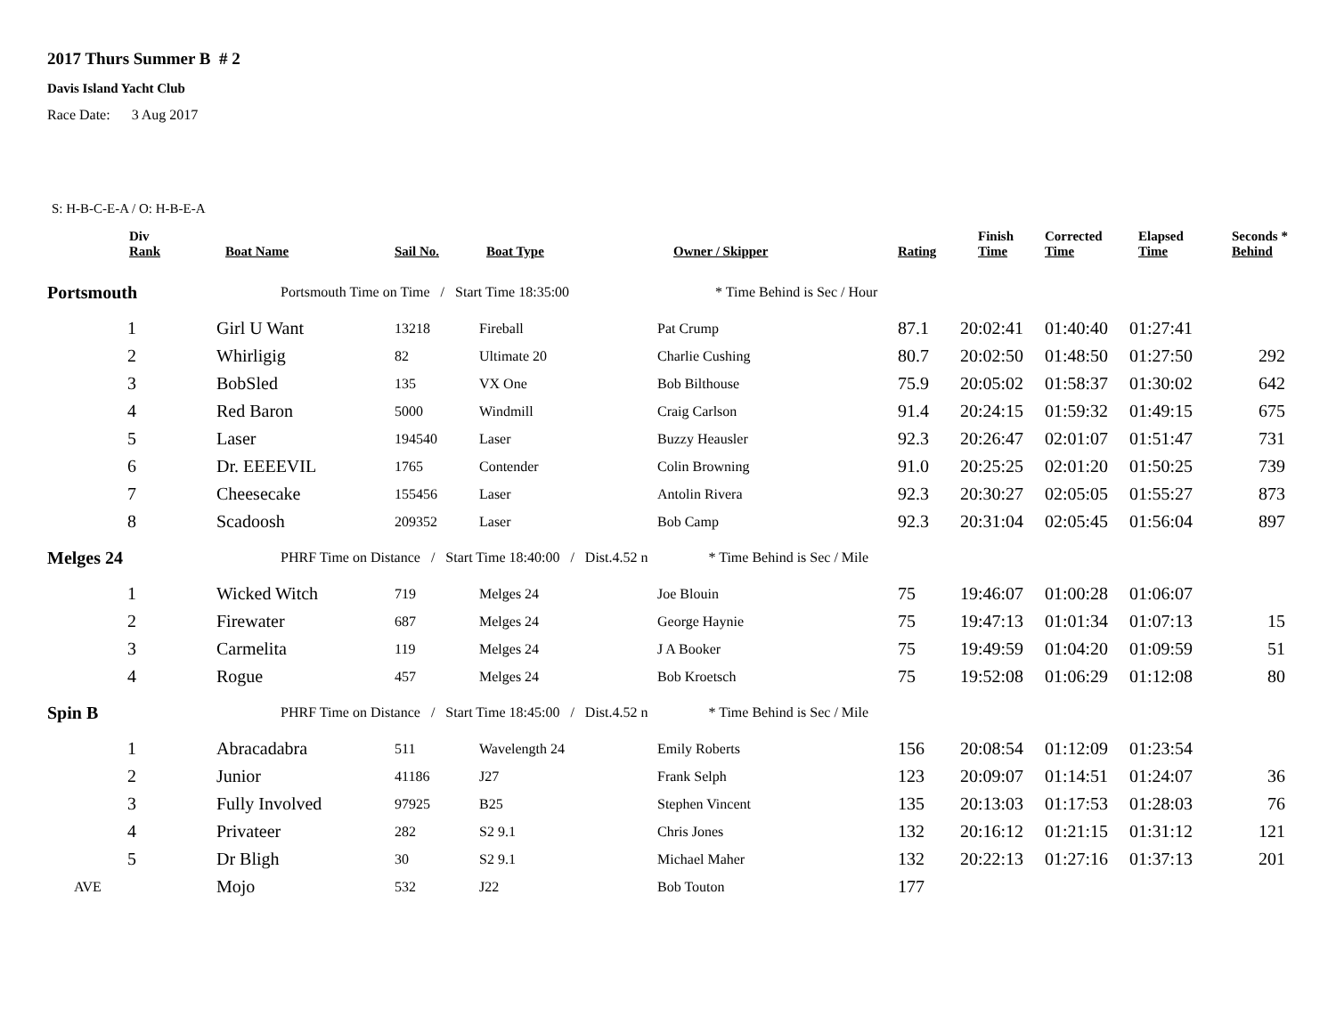2017 Thurs Summer B # 2
Davis Island Yacht Club
Race Date: 3 Aug 2017
S: H-B-C-E-A / O: H-B-E-A
| Div Rank | Boat Name | Sail No. | Boat Type | Owner / Skipper | Rating | Finish Time | Corrected Time | Elapsed Time | Seconds * Behind |
| --- | --- | --- | --- | --- | --- | --- | --- | --- | --- |
| Portsmouth | Portsmouth Time on Time / Start Time 18:35:00 * Time Behind is Sec / Hour | | | | | | | | |
| 1 | Girl U Want | 13218 | Fireball | Pat Crump | 87.1 | 20:02:41 | 01:40:40 | 01:27:41 | |
| 2 | Whirligig | 82 | Ultimate 20 | Charlie Cushing | 80.7 | 20:02:50 | 01:48:50 | 01:27:50 | 292 |
| 3 | BobSled | 135 | VX One | Bob Bilthouse | 75.9 | 20:05:02 | 01:58:37 | 01:30:02 | 642 |
| 4 | Red Baron | 5000 | Windmill | Craig Carlson | 91.4 | 20:24:15 | 01:59:32 | 01:49:15 | 675 |
| 5 | Laser | 194540 | Laser | Buzzy Heausler | 92.3 | 20:26:47 | 02:01:07 | 01:51:47 | 731 |
| 6 | Dr. EEEEVIL | 1765 | Contender | Colin Browning | 91.0 | 20:25:25 | 02:01:20 | 01:50:25 | 739 |
| 7 | Cheesecake | 155456 | Laser | Antolin Rivera | 92.3 | 20:30:27 | 02:05:05 | 01:55:27 | 873 |
| 8 | Scadoosh | 209352 | Laser | Bob Camp | 92.3 | 20:31:04 | 02:05:45 | 01:56:04 | 897 |
| Melges 24 | PHRF Time on Distance / Start Time 18:40:00 / Dist.4.52 n * Time Behind is Sec / Mile | | | | | | | | |
| 1 | Wicked Witch | 719 | Melges 24 | Joe Blouin | 75 | 19:46:07 | 01:00:28 | 01:06:07 | |
| 2 | Firewater | 687 | Melges 24 | George Haynie | 75 | 19:47:13 | 01:01:34 | 01:07:13 | 15 |
| 3 | Carmelita | 119 | Melges 24 | J A Booker | 75 | 19:49:59 | 01:04:20 | 01:09:59 | 51 |
| 4 | Rogue | 457 | Melges 24 | Bob Kroetsch | 75 | 19:52:08 | 01:06:29 | 01:12:08 | 80 |
| Spin B | PHRF Time on Distance / Start Time 18:45:00 / Dist.4.52 n * Time Behind is Sec / Mile | | | | | | | | |
| 1 | Abracadabra | 511 | Wavelength 24 | Emily Roberts | 156 | 20:08:54 | 01:12:09 | 01:23:54 | |
| 2 | Junior | 41186 | J27 | Frank Selph | 123 | 20:09:07 | 01:14:51 | 01:24:07 | 36 |
| 3 | Fully Involved | 97925 | B25 | Stephen Vincent | 135 | 20:13:03 | 01:17:53 | 01:28:03 | 76 |
| 4 | Privateer | 282 | S2 9.1 | Chris Jones | 132 | 20:16:12 | 01:21:15 | 01:31:12 | 121 |
| 5 | Dr Bligh | 30 | S2 9.1 | Michael Maher | 132 | 20:22:13 | 01:27:16 | 01:37:13 | 201 |
| AVE | Mojo | 532 | J22 | Bob Touton | 177 | | | | |